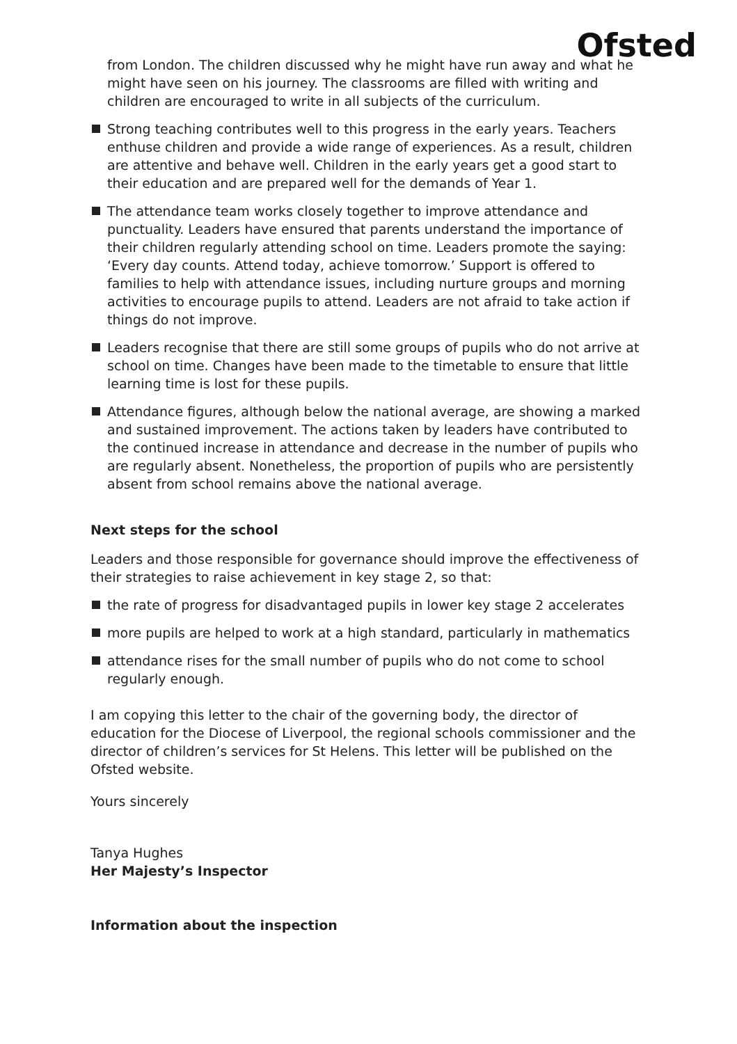Ofsted
from London. The children discussed why he might have run away and what he might have seen on his journey. The classrooms are filled with writing and children are encouraged to write in all subjects of the curriculum.
Strong teaching contributes well to this progress in the early years. Teachers enthuse children and provide a wide range of experiences. As a result, children are attentive and behave well. Children in the early years get a good start to their education and are prepared well for the demands of Year 1.
The attendance team works closely together to improve attendance and punctuality. Leaders have ensured that parents understand the importance of their children regularly attending school on time. Leaders promote the saying: ‘Every day counts. Attend today, achieve tomorrow.’ Support is offered to families to help with attendance issues, including nurture groups and morning activities to encourage pupils to attend. Leaders are not afraid to take action if things do not improve.
Leaders recognise that there are still some groups of pupils who do not arrive at school on time. Changes have been made to the timetable to ensure that little learning time is lost for these pupils.
Attendance figures, although below the national average, are showing a marked and sustained improvement. The actions taken by leaders have contributed to the continued increase in attendance and decrease in the number of pupils who are regularly absent. Nonetheless, the proportion of pupils who are persistently absent from school remains above the national average.
Next steps for the school
Leaders and those responsible for governance should improve the effectiveness of their strategies to raise achievement in key stage 2, so that:
the rate of progress for disadvantaged pupils in lower key stage 2 accelerates
more pupils are helped to work at a high standard, particularly in mathematics
attendance rises for the small number of pupils who do not come to school regularly enough.
I am copying this letter to the chair of the governing body, the director of education for the Diocese of Liverpool, the regional schools commissioner and the director of children’s services for St Helens. This letter will be published on the Ofsted website.
Yours sincerely
Tanya Hughes
Her Majesty’s Inspector
Information about the inspection